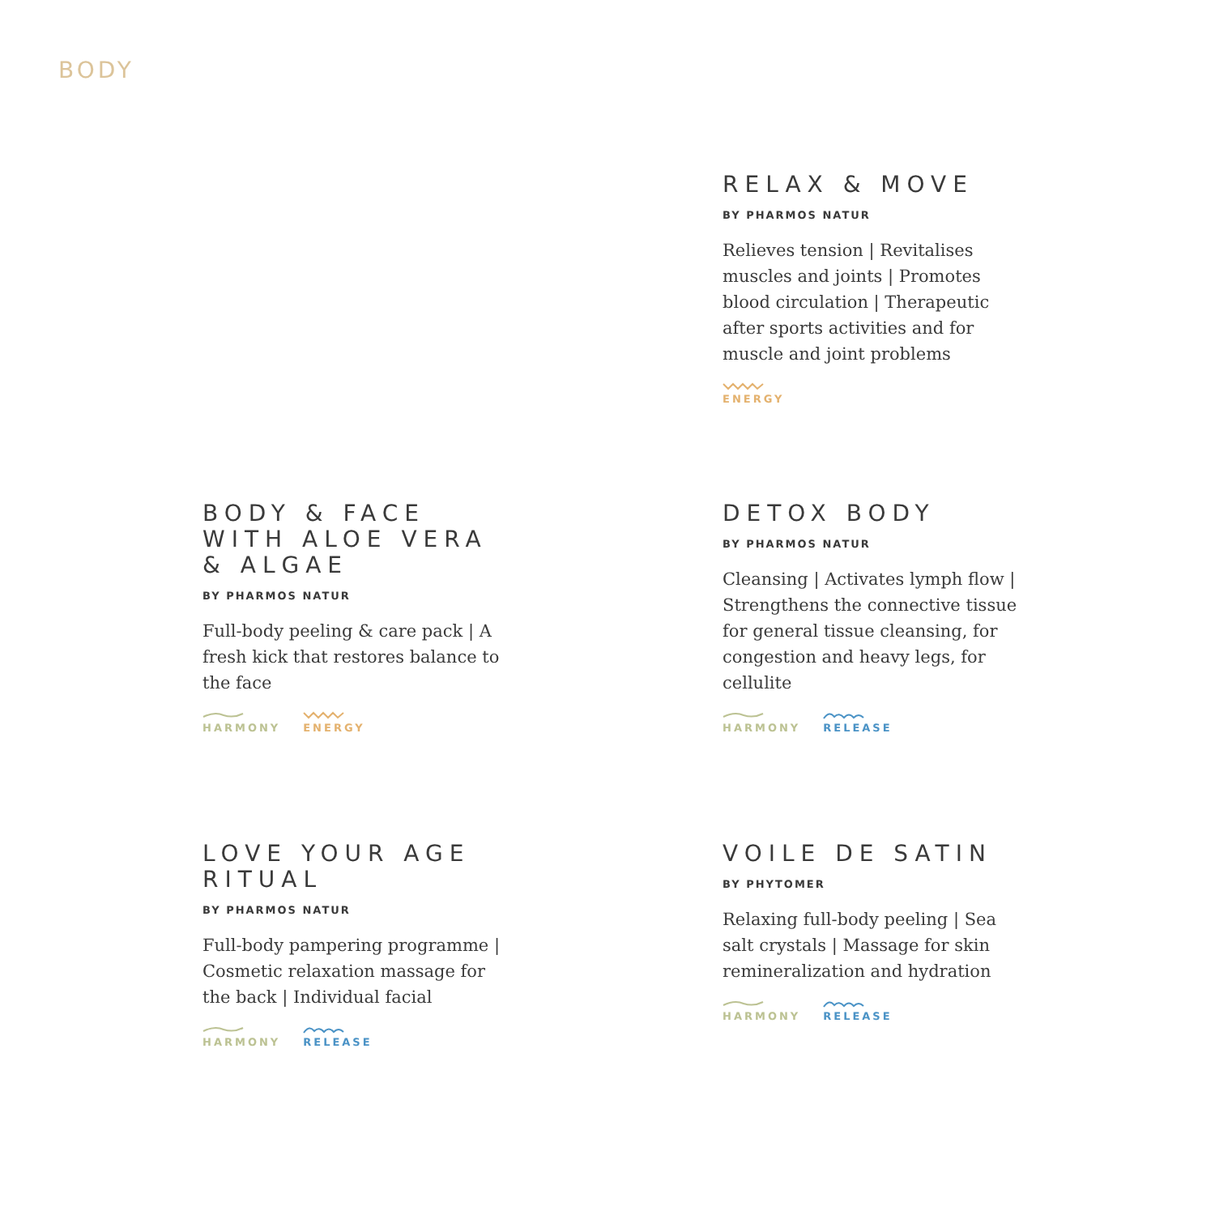BODY
RELAX & MOVE
BY PHARMOS NATUR
Relieves tension | Revitalises muscles and joints | Promotes blood circulation | Therapeutic after sports activities and for muscle and joint problems
ENERGY
BODY & FACE WITH ALOE VERA & ALGAE
BY PHARMOS NATUR
Full-body peeling & care pack | A fresh kick that restores balance to the face
HARMONY ENERGY
DETOX BODY
BY PHARMOS NATUR
Cleansing | Activates lymph flow | Strengthens the connective tissue for general tissue cleansing, for congestion and heavy legs, for cellulite
HARMONY RELEASE
LOVE YOUR AGE RITUAL
BY PHARMOS NATUR
Full-body pampering programme | Cosmetic relaxation massage for the back | Individual facial
HARMONY RELEASE
VOILE DE SATIN
BY PHYTOMER
Relaxing full-body peeling | Sea salt crystals | Massage for skin remineralization and hydration
HARMONY RELEASE